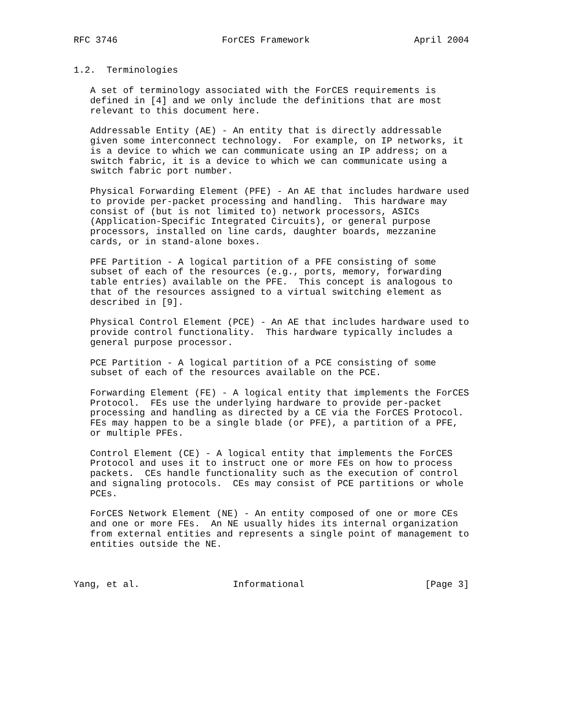RFC 3746                   ForCES Framework                   April 2004


1.2.  Terminologies

   A set of terminology associated with the ForCES requirements is
   defined in [4] and we only include the definitions that are most
   relevant to this document here.

   Addressable Entity (AE) - An entity that is directly addressable
   given some interconnect technology.  For example, on IP networks, it
   is a device to which we can communicate using an IP address; on a
   switch fabric, it is a device to which we can communicate using a
   switch fabric port number.

   Physical Forwarding Element (PFE) - An AE that includes hardware used
   to provide per-packet processing and handling.  This hardware may
   consist of (but is not limited to) network processors, ASICs
   (Application-Specific Integrated Circuits), or general purpose
   processors, installed on line cards, daughter boards, mezzanine
   cards, or in stand-alone boxes.

   PFE Partition - A logical partition of a PFE consisting of some
   subset of each of the resources (e.g., ports, memory, forwarding
   table entries) available on the PFE.  This concept is analogous to
   that of the resources assigned to a virtual switching element as
   described in [9].

   Physical Control Element (PCE) - An AE that includes hardware used to
   provide control functionality.  This hardware typically includes a
   general purpose processor.

   PCE Partition - A logical partition of a PCE consisting of some
   subset of each of the resources available on the PCE.

   Forwarding Element (FE) - A logical entity that implements the ForCES
   Protocol.  FEs use the underlying hardware to provide per-packet
   processing and handling as directed by a CE via the ForCES Protocol.
   FEs may happen to be a single blade (or PFE), a partition of a PFE,
   or multiple PFEs.

   Control Element (CE) - A logical entity that implements the ForCES
   Protocol and uses it to instruct one or more FEs on how to process
   packets.  CEs handle functionality such as the execution of control
   and signaling protocols.  CEs may consist of PCE partitions or whole
   PCEs.

   ForCES Network Element (NE) - An entity composed of one or more CEs
   and one or more FEs.  An NE usually hides its internal organization
   from external entities and represents a single point of management to
   entities outside the NE.



Yang, et al.                 Informational                      [Page 3]